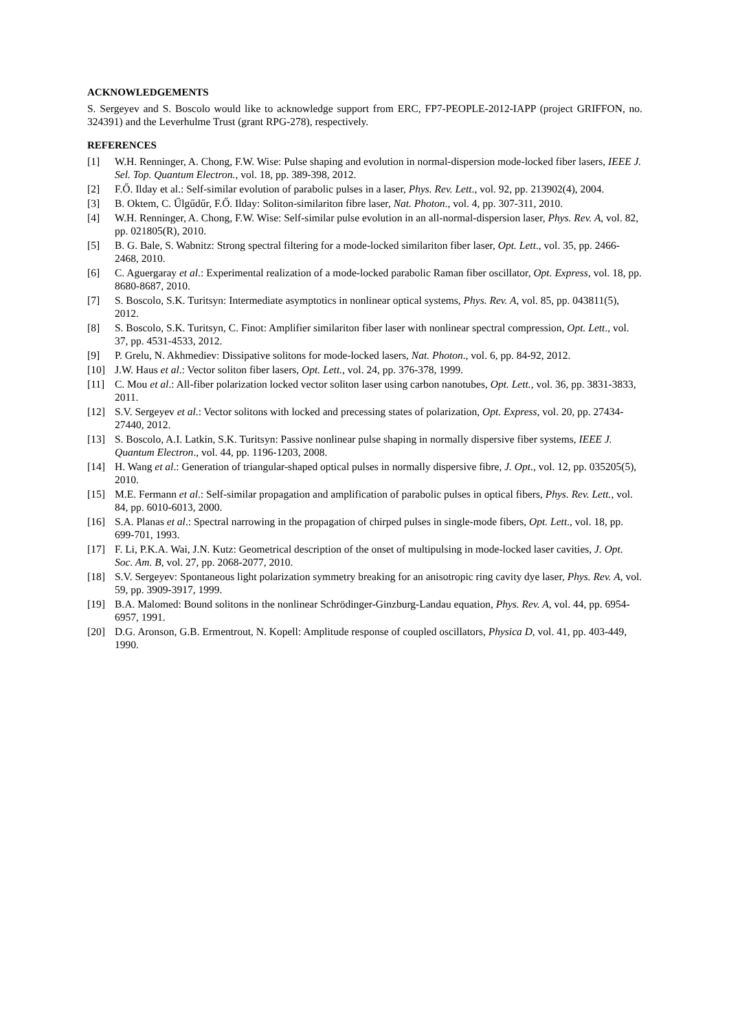ACKNOWLEDGEMENTS
S. Sergeyev and S. Boscolo would like to acknowledge support from ERC, FP7-PEOPLE-2012-IAPP (project GRIFFON, no. 324391) and the Leverhulme Trust (grant RPG-278), respectively.
REFERENCES
[1] W.H. Renninger, A. Chong, F.W. Wise: Pulse shaping and evolution in normal-dispersion mode-locked fiber lasers, IEEE J. Sel. Top. Quantum Electron., vol. 18, pp. 389-398, 2012.
[2] F.Ő. Ilday et al.: Self-similar evolution of parabolic pulses in a laser, Phys. Rev. Lett., vol. 92, pp. 213902(4), 2004.
[3] B. Oktem, C. Űlgűdűr, F.Ő. Ilday: Soliton-similariton fibre laser, Nat. Photon., vol. 4, pp. 307-311, 2010.
[4] W.H. Renninger, A. Chong, F.W. Wise: Self-similar pulse evolution in an all-normal-dispersion laser, Phys. Rev. A, vol. 82, pp. 021805(R), 2010.
[5] B. G. Bale, S. Wabnitz: Strong spectral filtering for a mode-locked similariton fiber laser, Opt. Lett., vol. 35, pp. 2466-2468, 2010.
[6] C. Aguergaray et al.: Experimental realization of a mode-locked parabolic Raman fiber oscillator, Opt. Express, vol. 18, pp. 8680-8687, 2010.
[7] S. Boscolo, S.K. Turitsyn: Intermediate asymptotics in nonlinear optical systems, Phys. Rev. A, vol. 85, pp. 043811(5), 2012.
[8] S. Boscolo, S.K. Turitsyn, C. Finot: Amplifier similariton fiber laser with nonlinear spectral compression, Opt. Lett., vol. 37, pp. 4531-4533, 2012.
[9] P. Grelu, N. Akhmediev: Dissipative solitons for mode-locked lasers, Nat. Photon., vol. 6, pp. 84-92, 2012.
[10] J.W. Haus et al.: Vector soliton fiber lasers, Opt. Lett., vol. 24, pp. 376-378, 1999.
[11] C. Mou et al.: All-fiber polarization locked vector soliton laser using carbon nanotubes, Opt. Lett., vol. 36, pp. 3831-3833, 2011.
[12] S.V. Sergeyev et al.: Vector solitons with locked and precessing states of polarization, Opt. Express, vol. 20, pp. 27434-27440, 2012.
[13] S. Boscolo, A.I. Latkin, S.K. Turitsyn: Passive nonlinear pulse shaping in normally dispersive fiber systems, IEEE J. Quantum Electron., vol. 44, pp. 1196-1203, 2008.
[14] H. Wang et al.: Generation of triangular-shaped optical pulses in normally dispersive fibre, J. Opt., vol. 12, pp. 035205(5), 2010.
[15] M.E. Fermann et al.: Self-similar propagation and amplification of parabolic pulses in optical fibers, Phys. Rev. Lett., vol. 84, pp. 6010-6013, 2000.
[16] S.A. Planas et al.: Spectral narrowing in the propagation of chirped pulses in single-mode fibers, Opt. Lett., vol. 18, pp. 699-701, 1993.
[17] F. Li, P.K.A. Wai, J.N. Kutz: Geometrical description of the onset of multipulsing in mode-locked laser cavities, J. Opt. Soc. Am. B, vol. 27, pp. 2068-2077, 2010.
[18] S.V. Sergeyev: Spontaneous light polarization symmetry breaking for an anisotropic ring cavity dye laser, Phys. Rev. A, vol. 59, pp. 3909-3917, 1999.
[19] B.A. Malomed: Bound solitons in the nonlinear Schrödinger-Ginzburg-Landau equation, Phys. Rev. A, vol. 44, pp. 6954-6957, 1991.
[20] D.G. Aronson, G.B. Ermentrout, N. Kopell: Amplitude response of coupled oscillators, Physica D, vol. 41, pp. 403-449, 1990.